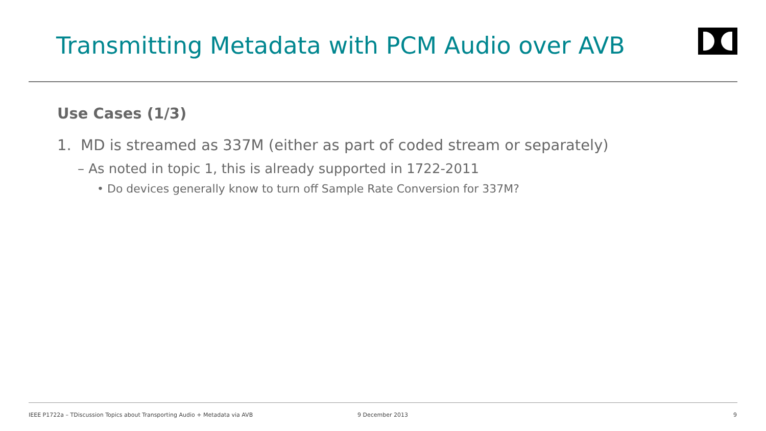Transmitting Metadata with PCM Audio over AVB
Use Cases (1/3)
1. MD is streamed as 337M (either as part of coded stream or separately)
– As noted in topic 1, this is already supported in 1722-2011
• Do devices generally know to turn off Sample Rate Conversion for 337M?
IEEE P1722a – TDiscussion Topics about Transporting Audio + Metadata via AVB
9 December 2013 9